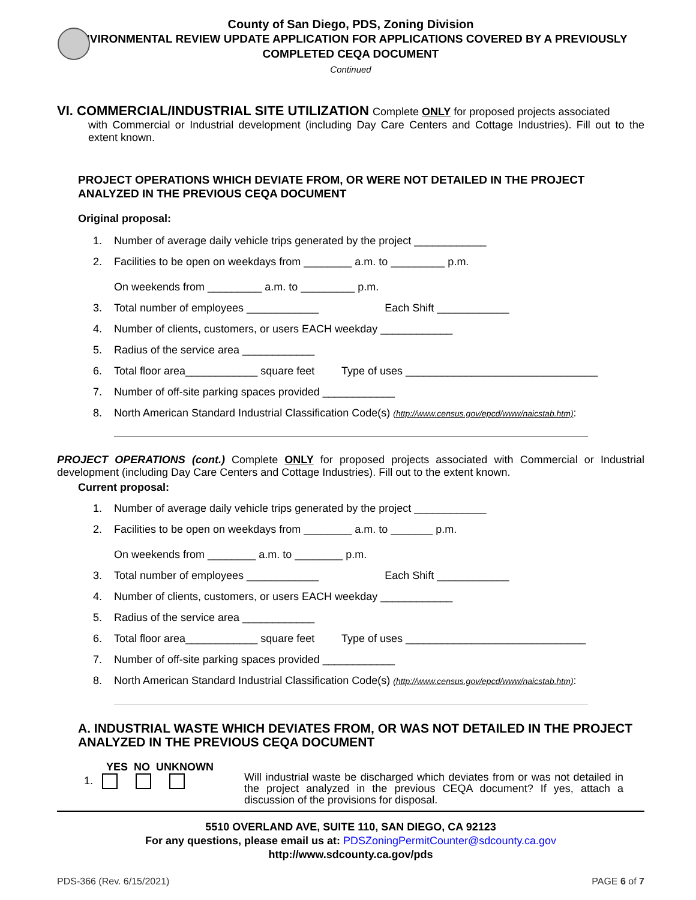County of San Diego, PDS, Zoning Division
ENVIRONMENTAL REVIEW UPDATE APPLICATION FOR APPLICATIONS COVERED BY A PREVIOUSLY COMPLETED CEQA DOCUMENT
Continued
VI. COMMERCIAL/INDUSTRIAL SITE UTILIZATION Complete ONLY for proposed projects associated
with Commercial or Industrial development (including Day Care Centers and Cottage Industries). Fill out to the extent known.
PROJECT OPERATIONS WHICH DEVIATE FROM, OR WERE NOT DETAILED IN THE PROJECT ANALYZED IN THE PREVIOUS CEQA DOCUMENT
Original proposal:
1. Number of average daily vehicle trips generated by the project ____________
2. Facilities to be open on weekdays from ________ a.m. to _________ p.m.
On weekends from _________ a.m. to _________ p.m.
3. Total number of employees ____________ Each Shift ____________
4. Number of clients, customers, or users EACH weekday ____________
5. Radius of the service area ____________
6. Total floor area____________ square feet Type of uses ________________________________
7. Number of off-site parking spaces provided ____________
8. North American Standard Industrial Classification Code(s) (http://www.census.gov/epcd/www/naicstab.htm):
PROJECT OPERATIONS (cont.) Complete ONLY for proposed projects associated with Commercial or Industrial development (including Day Care Centers and Cottage Industries). Fill out to the extent known.
Current proposal:
1. Number of average daily vehicle trips generated by the project ____________
2. Facilities to be open on weekdays from ________ a.m. to _______ p.m.
On weekends from ________ a.m. to ________ p.m.
3. Total number of employees ____________ Each Shift ____________
4. Number of clients, customers, or users EACH weekday ____________
5. Radius of the service area ____________
6. Total floor area____________ square feet Type of uses ______________________________
7. Number of off-site parking spaces provided ____________
8. North American Standard Industrial Classification Code(s) (http://www.census.gov/epcd/www/naicstab.htm):
A. INDUSTRIAL WASTE WHICH DEVIATES FROM, OR WAS NOT DETAILED IN THE PROJECT ANALYZED IN THE PREVIOUS CEQA DOCUMENT
YES NO UNKNOWN
1.
Will industrial waste be discharged which deviates from or was not detailed in the project analyzed in the previous CEQA document? If yes, attach a discussion of the provisions for disposal.
5510 OVERLAND AVE, SUITE 110, SAN DIEGO, CA 92123
For any questions, please email us at: PDSZoningPermitCounter@sdcounty.ca.gov
http://www.sdcounty.ca.gov/pds
PDS-366 (Rev. 6/15/2021) PAGE 6 of 7